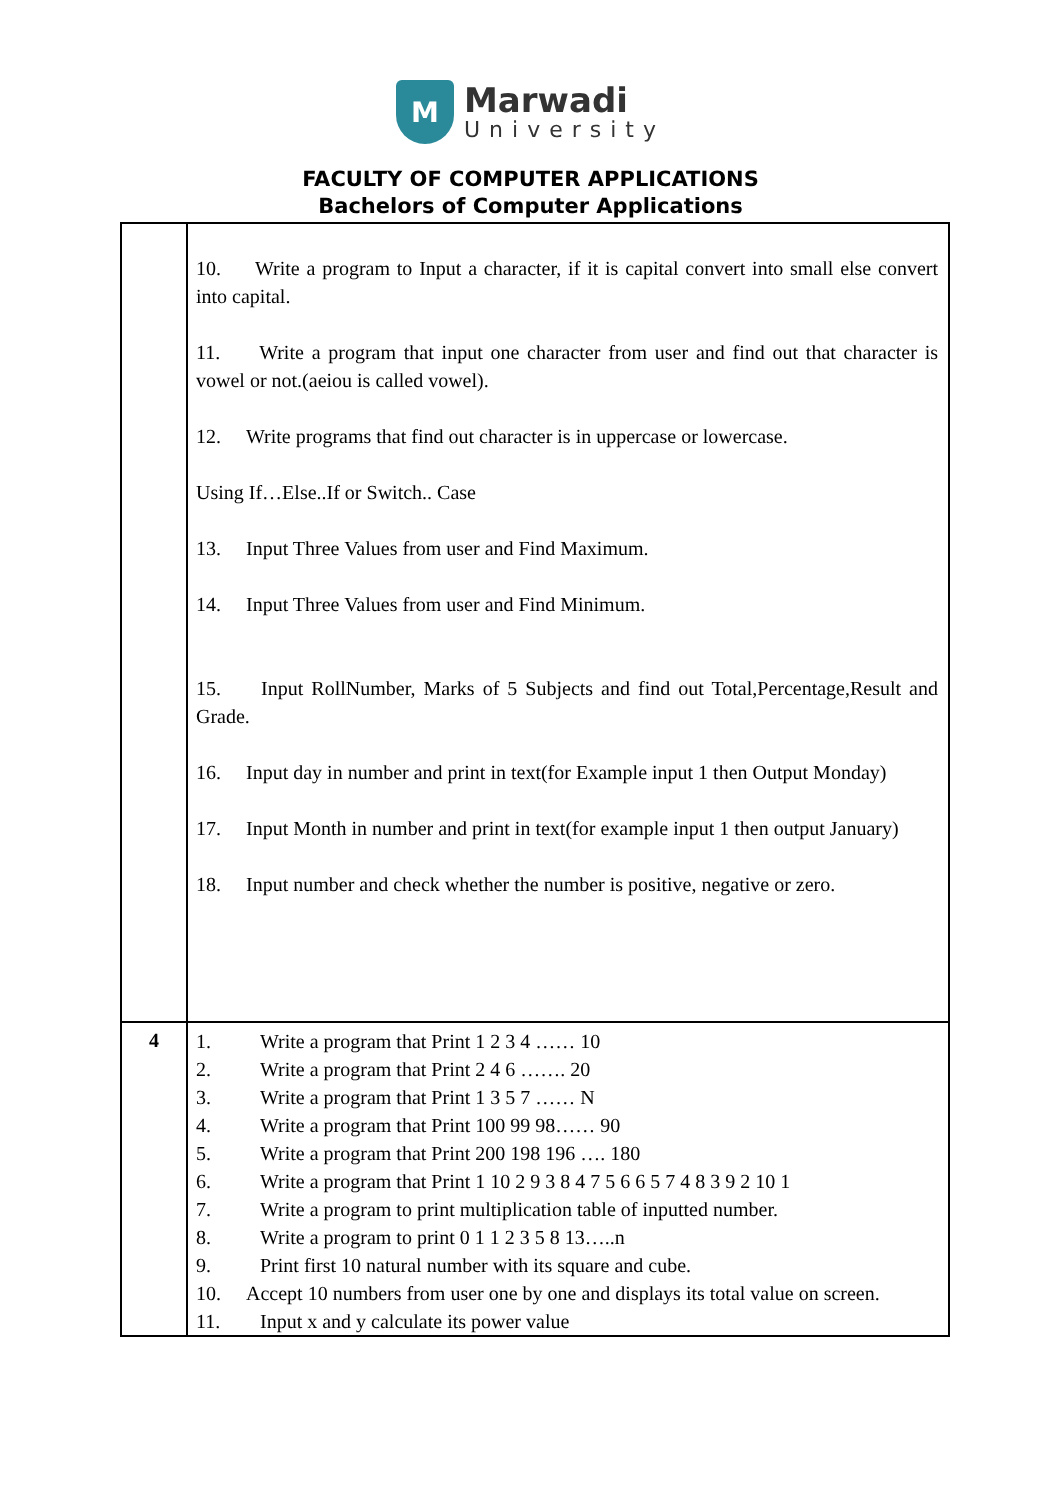M
Marwadi
University
FACULTY OF COMPUTER APPLICATIONS
Bachelors of Computer Applications
| | 10. Write a program to Input a character, if it is capital convert into small else convert into capital. 11. Write a program that input one character from user and find out that character is vowel or not.(aeiou is called vowel). 12. Write programs that find out character is in uppercase or lowercase. Using If…Else..If or Switch.. Case 13. Input Three Values from user and Find Maximum. 14. Input Three Values from user and Find Minimum. 15. Input RollNumber, Marks of 5 Subjects and find out Total,Percentage,Result and Grade. 16. Input day in number and print in text(for Example input 1 then Output Monday) 17. Input Month in number and print in text(for example input 1 then output January) 18. Input number and check whether the number is positive, negative or zero. |
| 4 | 1. Write a program that Print 1 2 3 4 …… 10 2. Write a program that Print 2 4 6 ……. 20 3. Write a program that Print 1 3 5 7 …… N 4. Write a program that Print 100 99 98…… 90 5. Write a program that Print 200 198 196 …. 180 6. Write a program that Print 1 10 2 9 3 8 4 7 5 6 6 5 7 4 8 3 9 2 10 1 7. Write a program to print multiplication table of inputted number. 8. Write a program to print 0 1 1 2 3 5 8 13…..n 9. Print first 10 natural number with its square and cube. 10. Accept 10 numbers from user one by one and displays its total value on screen. 11. Input x and y calculate its power value |